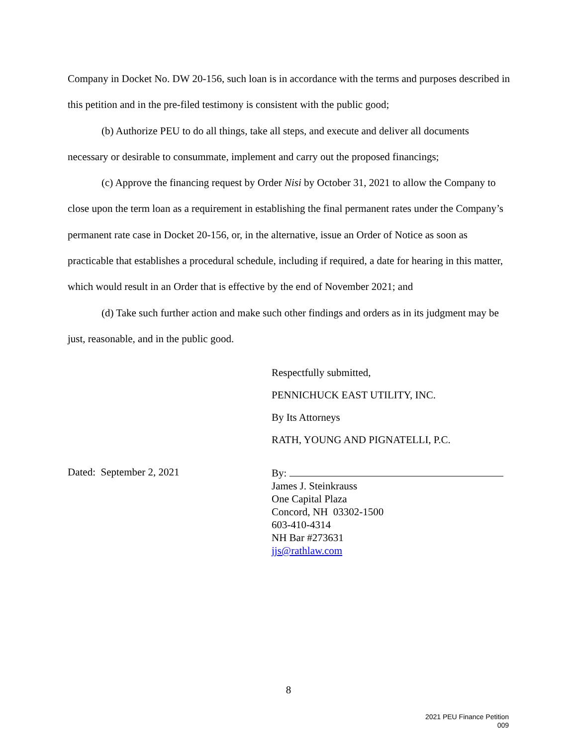Company in Docket No. DW 20-156, such loan is in accordance with the terms and purposes described in this petition and in the pre-filed testimony is consistent with the public good;
(b) Authorize PEU to do all things, take all steps, and execute and deliver all documents necessary or desirable to consummate, implement and carry out the proposed financings;
(c) Approve the financing request by Order Nisi by October 31, 2021 to allow the Company to close upon the term loan as a requirement in establishing the final permanent rates under the Company’s permanent rate case in Docket 20-156, or, in the alternative, issue an Order of Notice as soon as practicable that establishes a procedural schedule, including if required, a date for hearing in this matter, which would result in an Order that is effective by the end of November 2021; and
(d) Take such further action and make such other findings and orders as in its judgment may be just, reasonable, and in the public good.
Respectfully submitted,
PENNICHUCK EAST UTILITY, INC.
By Its Attorneys
RATH, YOUNG AND PIGNATELLI, P.C.
Dated: September 2, 2021 By:
James J. Steinkrauss
One Capital Plaza
Concord, NH 03302-1500
603-410-4314
NH Bar #273631
jjs@rathlaw.com
8
2021 PEU Finance Petition
009